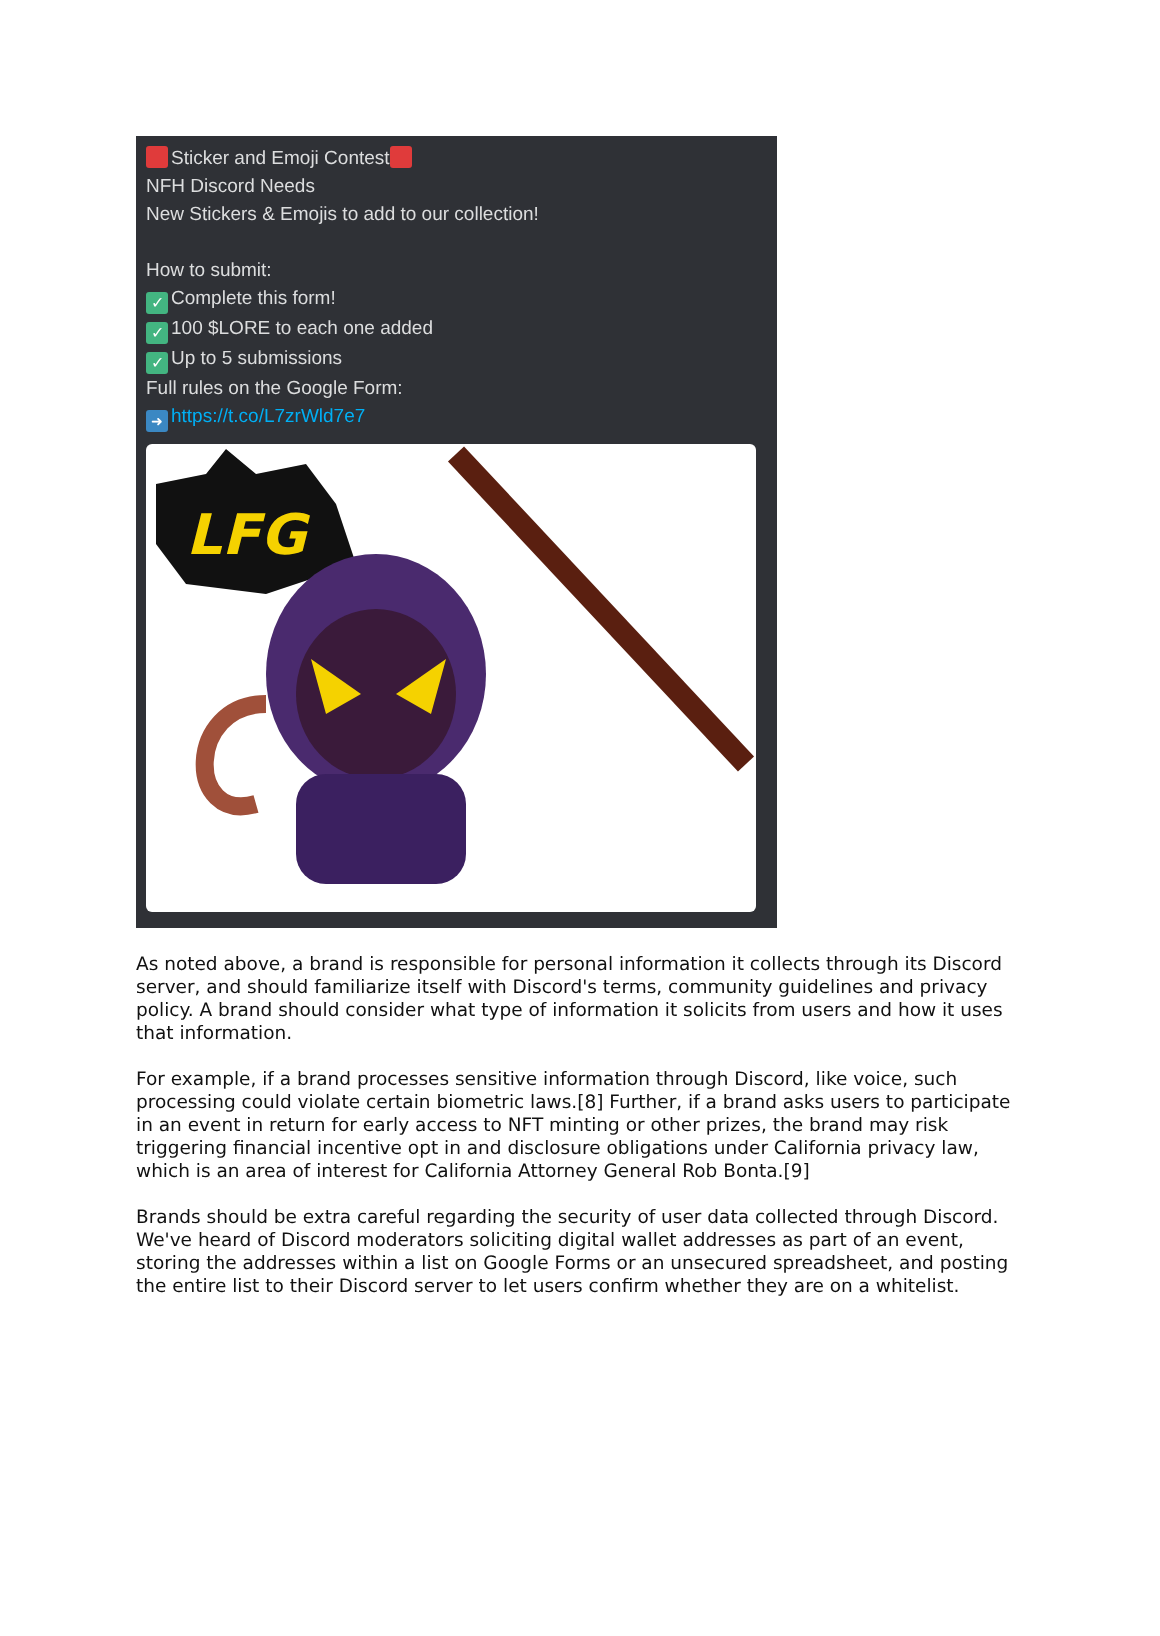Sticker and Emoji Contest
NFH Discord Needs
New Stickers & Emojis to add to our collection!
How to submit:
✓ Complete this form!
✓ 100 $LORE to each one added
✓ Up to 5 submissions
Full rules on the Google Form:
➜ https://t.co/L7zrWld7e7
LFG
As noted above, a brand is responsible for personal information it collects through its Discord server, and should familiarize itself with Discord's terms, community guidelines and privacy policy. A brand should consider what type of information it solicits from users and how it uses that information.
For example, if a brand processes sensitive information through Discord, like voice, such processing could violate certain biometric laws.[8] Further, if a brand asks users to participate in an event in return for early access to NFT minting or other prizes, the brand may risk triggering financial incentive opt in and disclosure obligations under California privacy law, which is an area of interest for California Attorney General Rob Bonta.[9]
Brands should be extra careful regarding the security of user data collected through Discord. We've heard of Discord moderators soliciting digital wallet addresses as part of an event, storing the addresses within a list on Google Forms or an unsecured spreadsheet, and posting the entire list to their Discord server to let users confirm whether they are on a whitelist.